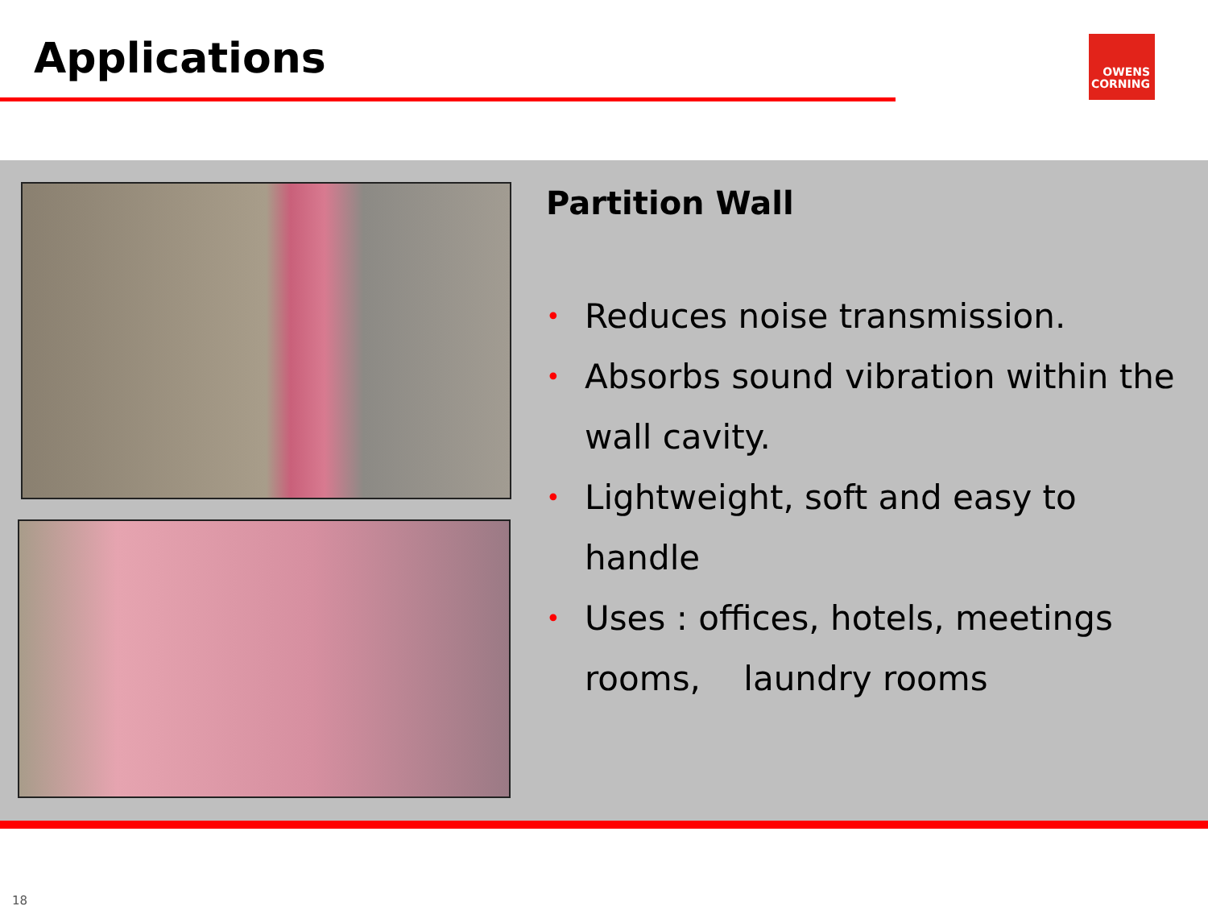Applications
OWENS
CORNING
Partition Wall
• Reduces noise transmission.
• Absorbs sound vibration within the wall cavity.
• Lightweight, soft and easy to handle
• Uses : offices, hotels, meetings rooms, laundry rooms
18